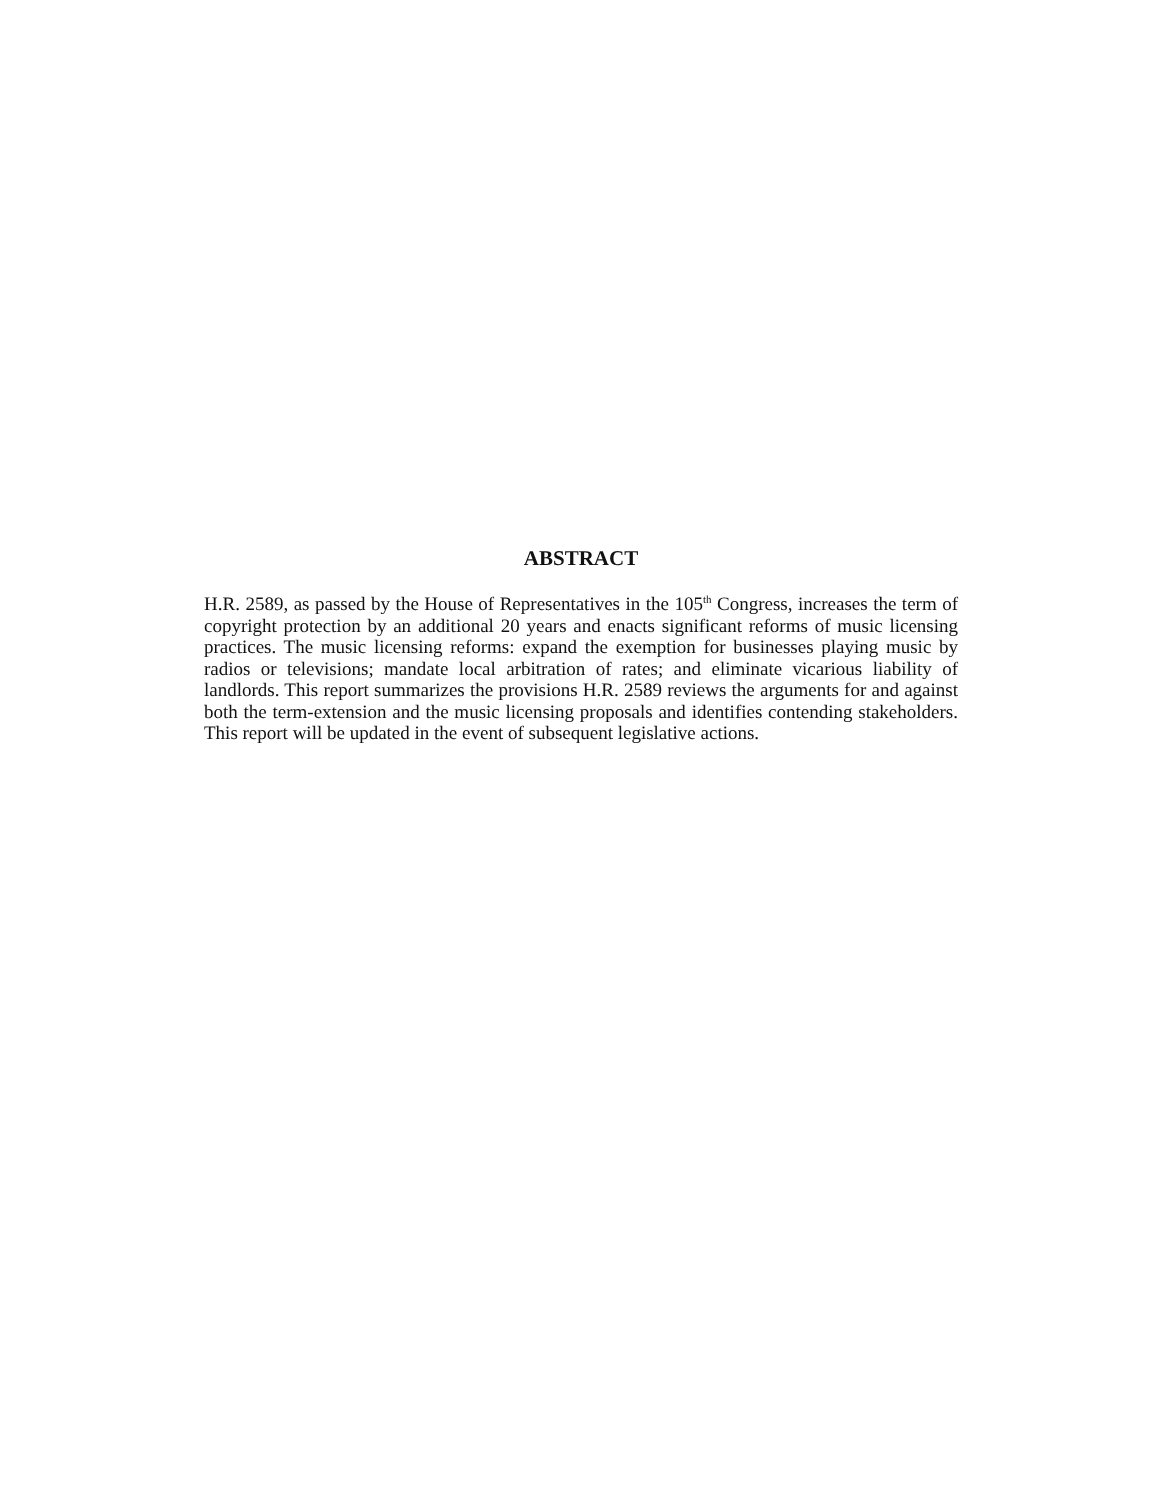ABSTRACT
H.R. 2589, as passed by the House of Representatives in the 105<sup>th</sup> Congress, increases the term of copyright protection by an additional 20 years and enacts significant reforms of music licensing practices. The music licensing reforms: expand the exemption for businesses playing music by radios or televisions; mandate local arbitration of rates; and eliminate vicarious liability of landlords. This report summarizes the provisions H.R. 2589 reviews the arguments for and against both the term-extension and the music licensing proposals and identifies contending stakeholders. This report will be updated in the event of subsequent legislative actions.